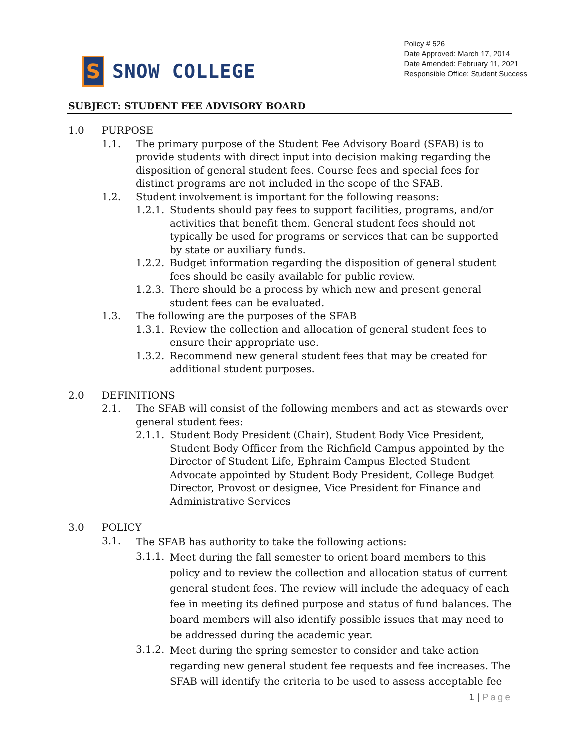S
SNOW COLLEGE
Policy # 526
Date Approved: March 17, 2014
Date Amended: February 11, 2021
Responsible Office: Student Success
SUBJECT: STUDENT FEE ADVISORY BOARD
1.0 PURPOSE
1.1. The primary purpose of the Student Fee Advisory Board (SFAB) is to provide students with direct input into decision making regarding the disposition of general student fees. Course fees and special fees for distinct programs are not included in the scope of the SFAB.
1.2. Student involvement is important for the following reasons:
1.2.1.
Students should pay fees to support facilities, programs, and/or activities that benefit them. General student fees should not typically be used for programs or services that can be supported by state or auxiliary funds.
1.2.2.
Budget information regarding the disposition of general student fees should be easily available for public review.
1.2.3.
There should be a process by which new and present general student fees can be evaluated.
1.3. The following are the purposes of the SFAB
1.3.1.
Review the collection and allocation of general student fees to ensure their appropriate use.
1.3.2.
Recommend new general student fees that may be created for additional student purposes.
2.0 DEFINITIONS
2.1. The SFAB will consist of the following members and act as stewards over general student fees:
2.1.1.
Student Body President (Chair), Student Body Vice President, Student Body Officer from the Richfield Campus appointed by the Director of Student Life, Ephraim Campus Elected Student Advocate appointed by Student Body President, College Budget Director, Provost or designee, Vice President for Finance and Administrative Services
3.0 POLICY
3.1.
The SFAB has authority to take the following actions:
3.1.1.
Meet during the fall semester to orient board members to this policy and to review the collection and allocation status of current general student fees. The review will include the adequacy of each fee in meeting its defined purpose and status of fund balances. The board members will also identify possible issues that may need to be addressed during the academic year.
3.1.2.
Meet during the spring semester to consider and take action regarding new general student fee requests and fee increases. The SFAB will identify the criteria to be used to assess acceptable fee
1 | Page